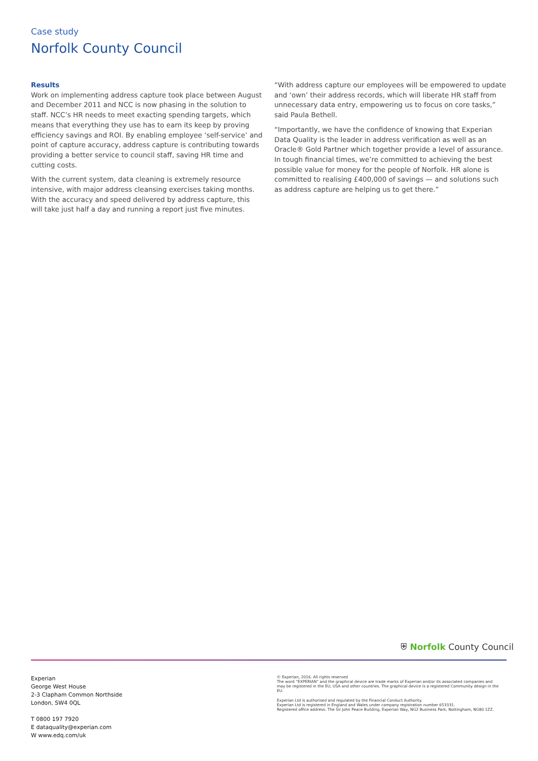Case study
Norfolk County Council
Results
Work on implementing address capture took place between August and December 2011 and NCC is now phasing in the solution to staff. NCC’s HR needs to meet exacting spending targets, which means that everything they use has to earn its keep by proving efficiency savings and ROI. By enabling employee ‘self-service’ and point of capture accuracy, address capture is contributing towards providing a better service to council staff, saving HR time and cutting costs.
With the current system, data cleaning is extremely resource intensive, with major address cleansing exercises taking months. With the accuracy and speed delivered by address capture, this will take just half a day and running a report just five minutes.
“With address capture our employees will be empowered to update and ‘own’ their address records, which will liberate HR staff from unnecessary data entry, empowering us to focus on core tasks,” said Paula Bethell.
“Importantly, we have the confidence of knowing that Experian Data Quality is the leader in address verification as well as an Oracle® Gold Partner which together provide a level of assurance. In tough financial times, we’re committed to achieving the best possible value for money for the people of Norfolk. HR alone is committed to realising £400,000 of savings — and solutions such as address capture are helping us to get there.”
⛨ Norfolk County Council
Experian
George West House
2-3 Clapham Common Northside
London, SW4 0QL
T 0800 197 7920
E dataquality@experian.com
W www.edq.com/uk
© Experian, 2016. All rights reserved
The word “EXPERIAN” and the graphical device are trade marks of Experian and/or its associated companies and may be registered in the EU, USA and other countries. The graphical device is a registered Community design in the EU.
Experian Ltd is authorised and regulated by the Financial Conduct Authority.
Experian Ltd is registered in England and Wales under company registration number 653331.
Registered office address: The Sir John Peace Building, Experian Way, NG2 Business Park, Nottingham, NG80 1ZZ.